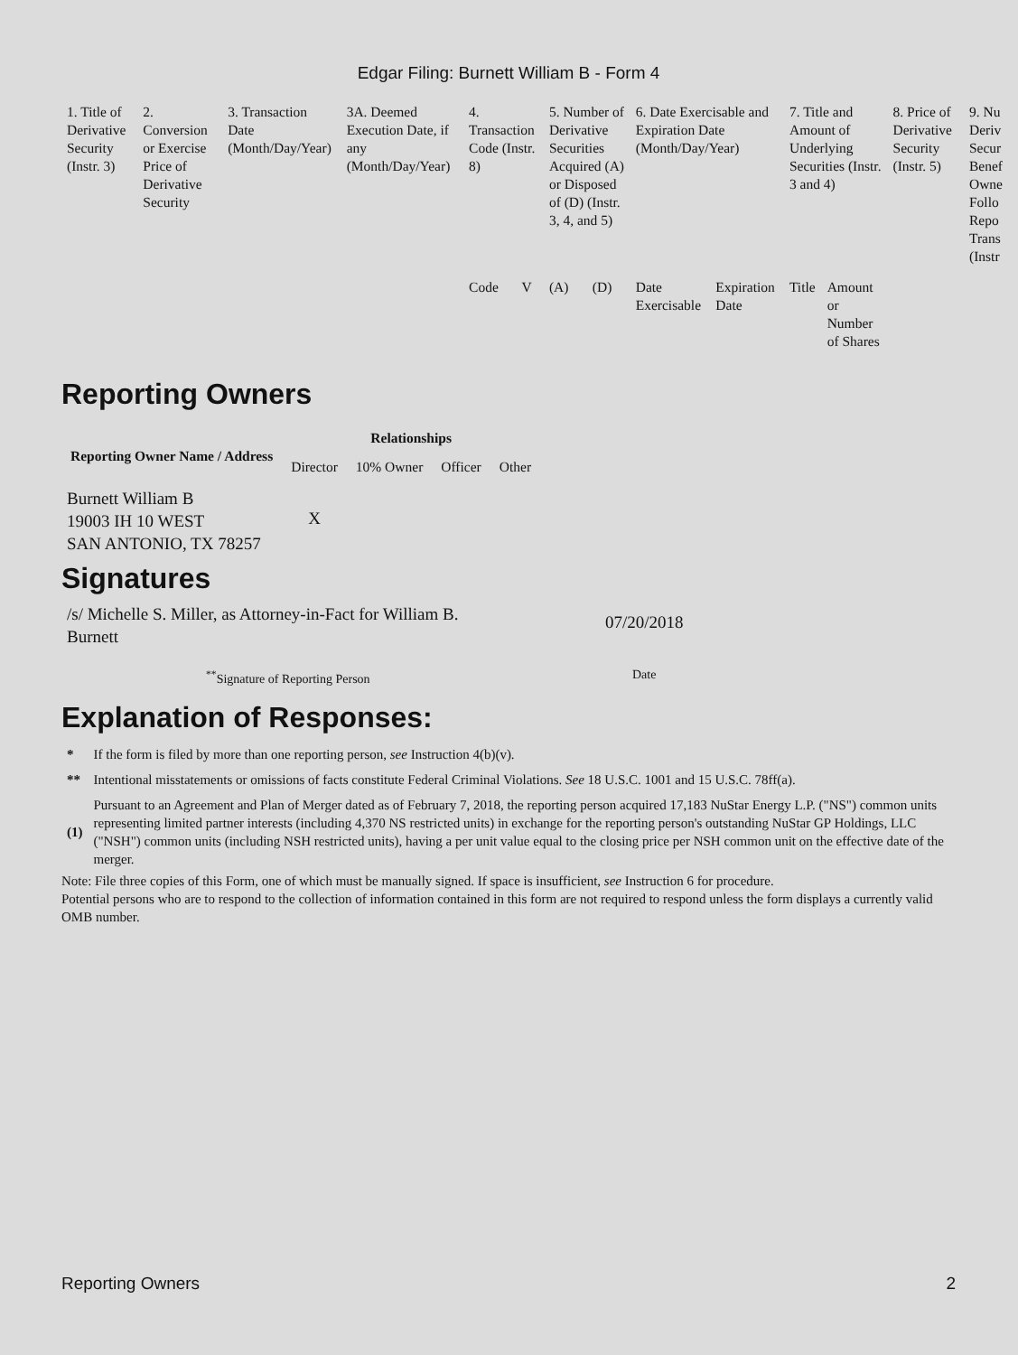Edgar Filing: Burnett William B - Form 4
| 1. Title of Derivative Security (Instr. 3) | 2. Conversion or Exercise Price of Derivative Security | 3. Transaction Date (Month/Day/Year) | 3A. Deemed Execution Date, if any (Month/Day/Year) | 4. Transaction Code (Instr. 8) | | 5. Number of Derivative Securities Acquired (A) or Disposed of (D) (Instr. 3, 4, and 5) | | 6. Date Exercisable and Expiration Date (Month/Day/Year) | | 7. Title and Amount of Underlying Securities (Instr. 3 and 4) | | 8. Price of Derivative Security (Instr. 5) | 9. Nu Deriv Secur Benef Owne Follo Repo Trans (Instr |
| | | | | Code | V | (A) | (D) | Date Exercisable | Expiration Date | Title | Amount or Number of Shares | | |
Reporting Owners
| Reporting Owner Name / Address | Relationships | | | |
| --- | --- | --- | --- | --- |
| | Director | 10% Owner | Officer | Other |
| Burnett William B 19003 IH 10 WEST SAN ANTONIO, TX 78257 | X | | | |
Signatures
| /s/ Michelle S. Miller, as Attorney-in-Fact for William B. Burnett | 07/20/2018 |
| <sup>**</sup> Signature of Reporting Person | Date |
Explanation of Responses:
| * | If the form is filed by more than one reporting person, see Instruction 4(b)(v). |
| ** | Intentional misstatements or omissions of facts constitute Federal Criminal Violations. See 18 U.S.C. 1001 and 15 U.S.C. 78ff(a). |
| (1) | Pursuant to an Agreement and Plan of Merger dated as of February 7, 2018, the reporting person acquired 17,183 NuStar Energy L.P. ("NS") common units representing limited partner interests (including 4,370 NS restricted units) in exchange for the reporting person's outstanding NuStar GP Holdings, LLC ("NSH") common units (including NSH restricted units), having a per unit value equal to the closing price per NSH common unit on the effective date of the merger. |
Note: File three copies of this Form, one of which must be manually signed. If space is insufficient, see Instruction 6 for procedure.
Potential persons who are to respond to the collection of information contained in this form are not required to respond unless the form displays a currently valid OMB number.
Reporting Owners 2